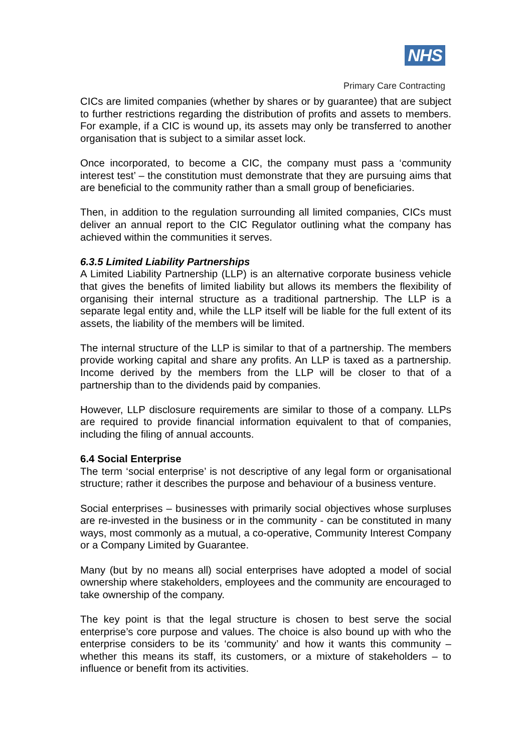NHS
Primary Care Contracting
CICs are limited companies (whether by shares or by guarantee) that are subject to further restrictions regarding the distribution of profits and assets to members. For example, if a CIC is wound up, its assets may only be transferred to another organisation that is subject to a similar asset lock.
Once incorporated, to become a CIC, the company must pass a ‘community interest test’ – the constitution must demonstrate that they are pursuing aims that are beneficial to the community rather than a small group of beneficiaries.
Then, in addition to the regulation surrounding all limited companies, CICs must deliver an annual report to the CIC Regulator outlining what the company has achieved within the communities it serves.
6.3.5 Limited Liability Partnerships
A Limited Liability Partnership (LLP) is an alternative corporate business vehicle that gives the benefits of limited liability but allows its members the flexibility of organising their internal structure as a traditional partnership. The LLP is a separate legal entity and, while the LLP itself will be liable for the full extent of its assets, the liability of the members will be limited.
The internal structure of the LLP is similar to that of a partnership. The members provide working capital and share any profits. An LLP is taxed as a partnership. Income derived by the members from the LLP will be closer to that of a partnership than to the dividends paid by companies.
However, LLP disclosure requirements are similar to those of a company. LLPs are required to provide financial information equivalent to that of companies, including the filing of annual accounts.
6.4 Social Enterprise
The term ‘social enterprise’ is not descriptive of any legal form or organisational structure; rather it describes the purpose and behaviour of a business venture.
Social enterprises – businesses with primarily social objectives whose surpluses are re-invested in the business or in the community - can be constituted in many ways, most commonly as a mutual, a co-operative, Community Interest Company or a Company Limited by Guarantee.
Many (but by no means all) social enterprises have adopted a model of social ownership where stakeholders, employees and the community are encouraged to take ownership of the company.
The key point is that the legal structure is chosen to best serve the social enterprise’s core purpose and values. The choice is also bound up with who the enterprise considers to be its ‘community’ and how it wants this community – whether this means its staff, its customers, or a mixture of stakeholders – to influence or benefit from its activities.